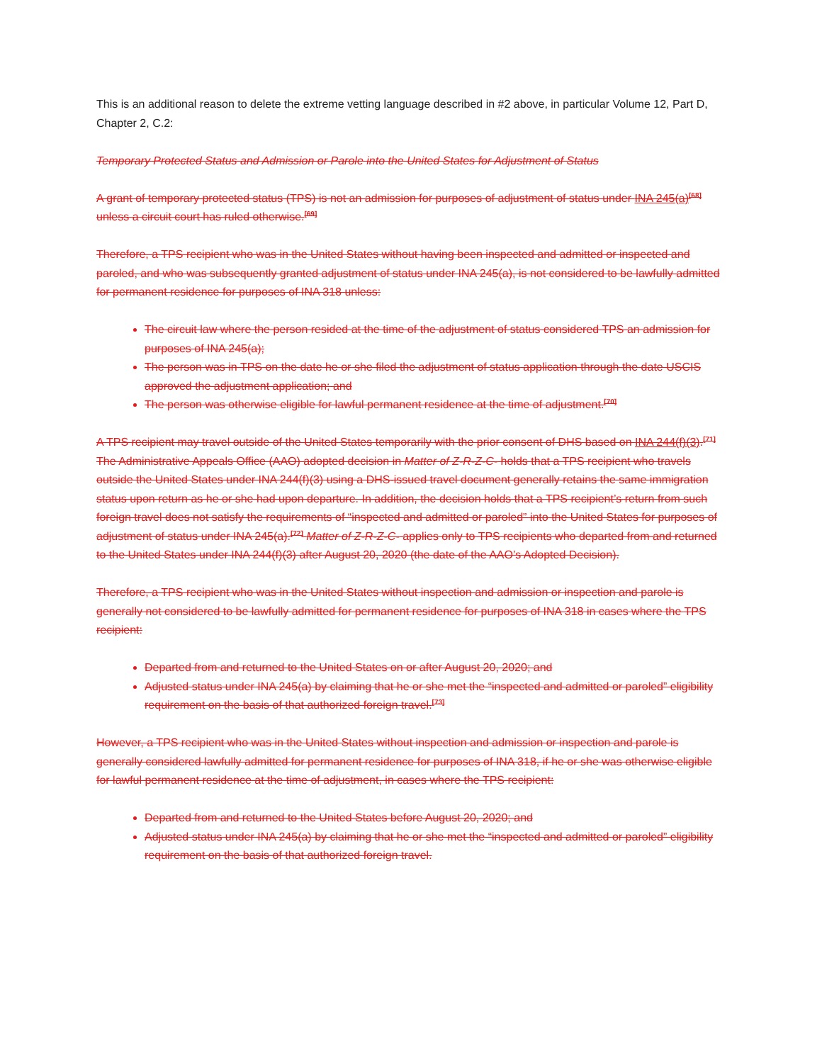This is an additional reason to delete the extreme vetting language described in #2 above, in particular Volume 12, Part D, Chapter 2, C.2:
Temporary Protected Status and Admission or Parole into the United States for Adjustment of Status
A grant of temporary protected status (TPS) is not an admission for purposes of adjustment of status under INA 245(a)<sup>[68]</sup> unless a circuit court has ruled otherwise.<sup>[69]</sup>
Therefore, a TPS recipient who was in the United States without having been inspected and admitted or inspected and paroled, and who was subsequently granted adjustment of status under INA 245(a), is not considered to be lawfully admitted for permanent residence for purposes of INA 318 unless:
The circuit law where the person resided at the time of the adjustment of status considered TPS an admission for purposes of INA 245(a);
The person was in TPS on the date he or she filed the adjustment of status application through the date USCIS approved the adjustment application; and
The person was otherwise eligible for lawful permanent residence at the time of adjustment.<sup>[70]</sup>
A TPS recipient may travel outside of the United States temporarily with the prior consent of DHS based on INA 244(f)(3).<sup>[71]</sup> The Administrative Appeals Office (AAO) adopted decision in Matter of Z-R-Z-C- holds that a TPS recipient who travels outside the United States under INA 244(f)(3) using a DHS-issued travel document generally retains the same immigration status upon return as he or she had upon departure. In addition, the decision holds that a TPS recipient’s return from such foreign travel does not satisfy the requirements of “inspected and admitted or paroled” into the United States for purposes of adjustment of status under INA 245(a).<sup>[72]</sup> Matter of Z-R-Z-C- applies only to TPS recipients who departed from and returned to the United States under INA 244(f)(3) after August 20, 2020 (the date of the AAO’s Adopted Decision).
Therefore, a TPS recipient who was in the United States without inspection and admission or inspection and parole is generally not considered to be lawfully admitted for permanent residence for purposes of INA 318 in cases where the TPS recipient:
Departed from and returned to the United States on or after August 20, 2020; and
Adjusted status under INA 245(a) by claiming that he or she met the “inspected and admitted or paroled” eligibility requirement on the basis of that authorized foreign travel.<sup>[73]</sup>
However, a TPS recipient who was in the United States without inspection and admission or inspection and parole is generally considered lawfully admitted for permanent residence for purposes of INA 318, if he or she was otherwise eligible for lawful permanent residence at the time of adjustment, in cases where the TPS recipient:
Departed from and returned to the United States before August 20, 2020; and
Adjusted status under INA 245(a) by claiming that he or she met the “inspected and admitted or paroled” eligibility requirement on the basis of that authorized foreign travel.